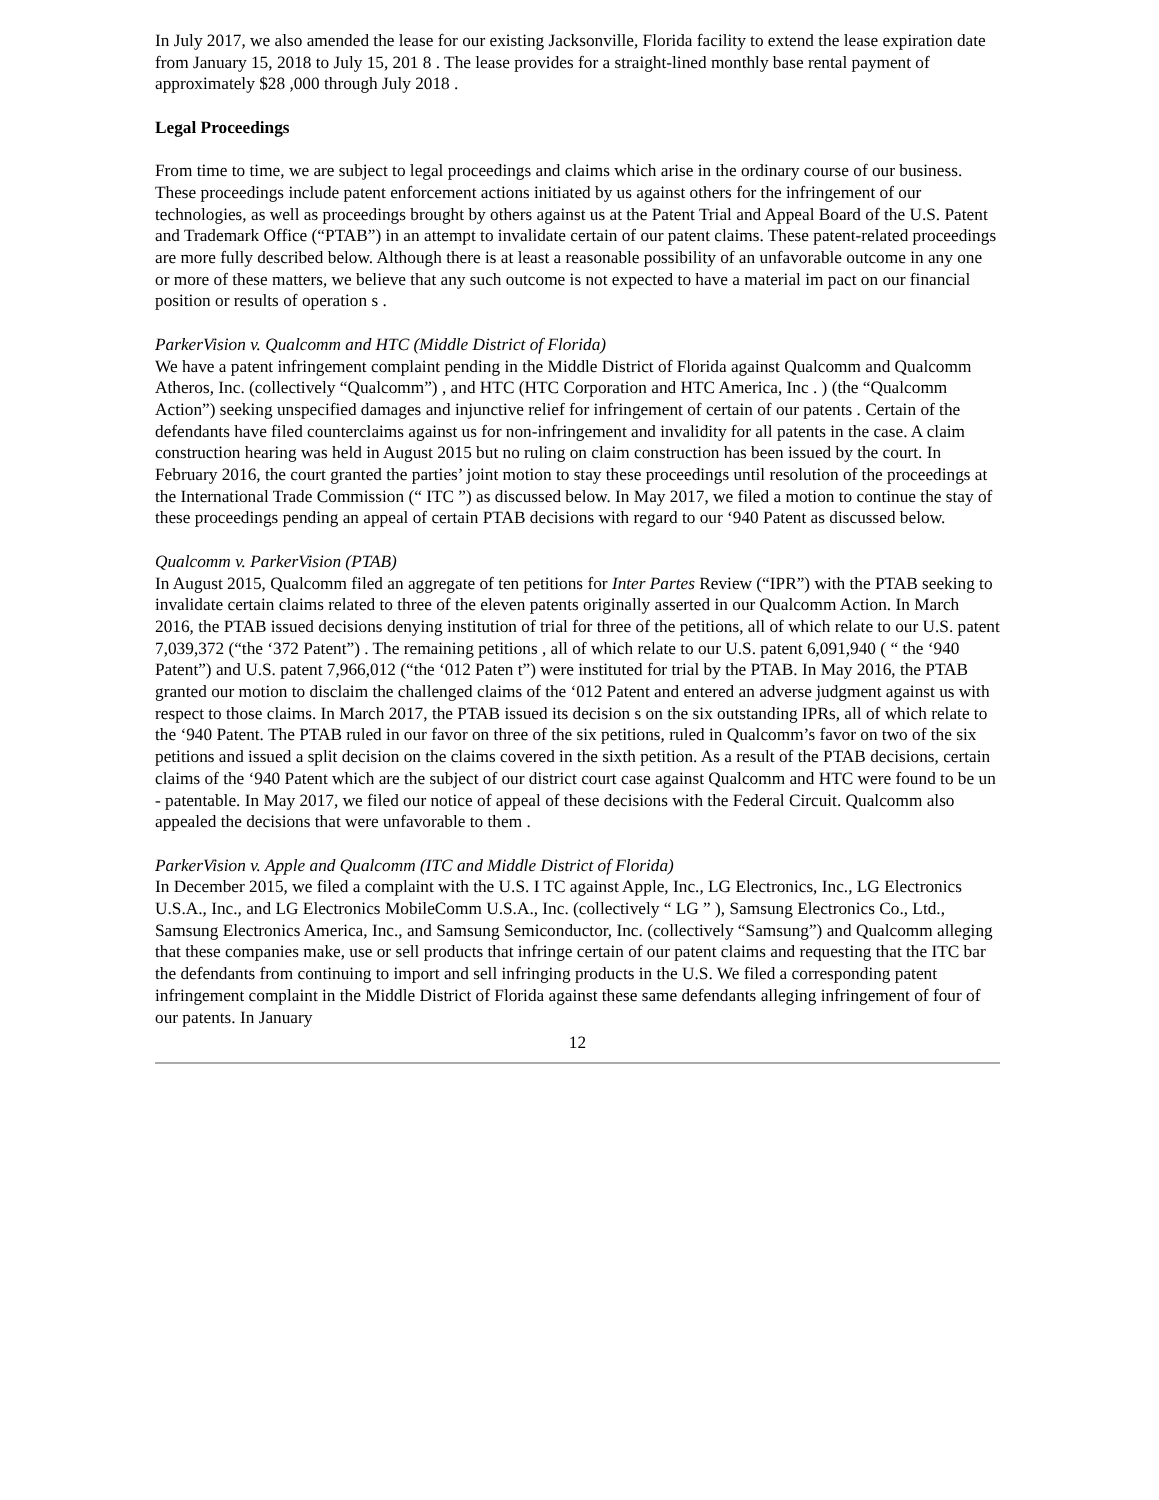In July 2017, we also amended the lease for our existing Jacksonville, Florida facility to extend the lease expiration date from January 15, 2018 to July 15, 201 8 . The lease provides for a straight-lined monthly base rental payment of approximately $28 ,000 through July 2018 .
Legal Proceedings
From time to time, we are subject to legal proceedings and claims which arise in the ordinary course of our business. These proceedings include patent enforcement actions initiated by us against others for the infringement of our technologies, as well as proceedings brought by others against us at the Patent Trial and Appeal Board of the U.S. Patent and Trademark Office (“PTAB”) in an attempt to invalidate certain of our patent claims. These patent-related proceedings are more fully described below. Although there is at least a reasonable possibility of an unfavorable outcome in any one or more of these matters, we believe that any such outcome is not expected to have a material im pact on our financial position or results of operation s .
ParkerVision v. Qualcomm and HTC (Middle District of Florida)
We have a patent infringement complaint pending in the Middle District of Florida against Qualcomm and Qualcomm Atheros, Inc. (collectively “Qualcomm”) , and HTC (HTC Corporation and HTC America, Inc . ) (the “Qualcomm Action”) seeking unspecified damages and injunctive relief for infringement of certain of our patents . Certain of the defendants have filed counterclaims against us for non-infringement and invalidity for all patents in the case. A claim construction hearing was held in August 2015 but no ruling on claim construction has been issued by the court. In February 2016, the court granted the parties’ joint motion to stay these proceedings until resolution of the proceedings at the International Trade Commission (“ ITC ”) as discussed below. In May 2017, we filed a motion to continue the stay of these proceedings pending an appeal of certain PTAB decisions with regard to our ‘940 Patent as discussed below.
Qualcomm v. ParkerVision (PTAB)
In August 2015, Qualcomm filed an aggregate of ten petitions for Inter Partes Review (“IPR”) with the PTAB seeking to invalidate certain claims related to three of the eleven patents originally asserted in our Qualcomm Action. In March 2016, the PTAB issued decisions denying institution of trial for three of the petitions, all of which relate to our U.S. patent 7,039,372 (“the ‘372 Patent”) . The remaining petitions , all of which relate to our U.S. patent 6,091,940 ( “ the ‘940 Patent”) and U.S. patent 7,966,012 (“the ‘012 Paten t”) were instituted for trial by the PTAB. In May 2016, the PTAB granted our motion to disclaim the challenged claims of the ‘012 Patent and entered an adverse judgment against us with respect to those claims. In March 2017, the PTAB issued its decision s on the six outstanding IPRs, all of which relate to the ‘940 Patent. The PTAB ruled in our favor on three of the six petitions, ruled in Qualcomm’s favor on two of the six petitions and issued a split decision on the claims covered in the sixth petition. As a result of the PTAB decisions, certain claims of the ‘940 Patent which are the subject of our district court case against Qualcomm and HTC were found to be un - patentable. In May 2017, we filed our notice of appeal of these decisions with the Federal Circuit. Qualcomm also appealed the decisions that were unfavorable to them .
ParkerVision v. Apple and Qualcomm (ITC and Middle District of Florida)
In December 2015, we filed a complaint with the U.S. I TC against Apple, Inc., LG Electronics, Inc., LG Electronics U.S.A., Inc., and LG Electronics MobileComm U.S.A., Inc. (collectively “ LG ” ), Samsung Electronics Co., Ltd., Samsung Electronics America, Inc., and Samsung Semiconductor, Inc. (collectively “Samsung”) and Qualcomm alleging that these companies make, use or sell products that infringe certain of our patent claims and requesting that the ITC bar the defendants from continuing to import and sell infringing products in the U.S. We filed a corresponding patent infringement complaint in the Middle District of Florida against these same defendants alleging infringement of four of our patents. In January
12